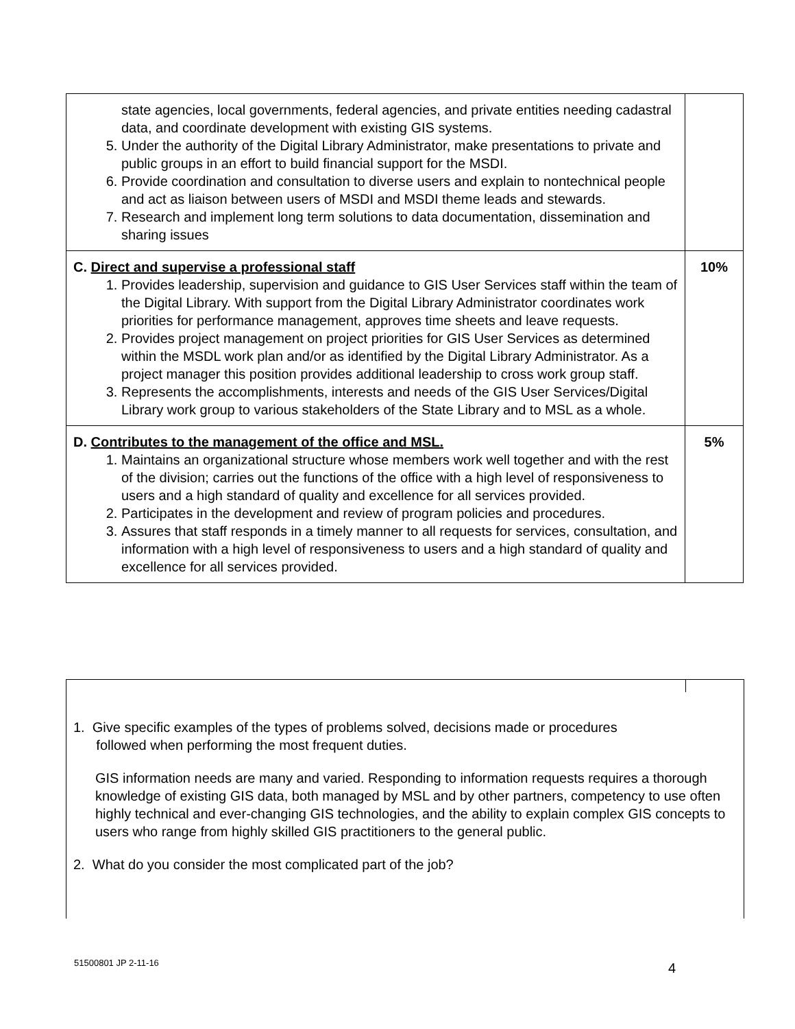| state agencies, local governments, federal agencies, and private entities needing cadastral data, and coordinate development with existing GIS systems. 5. Under the authority of the Digital Library Administrator, make presentations to private and public groups in an effort to build financial support for the MSDI. 6. Provide coordination and consultation to diverse users and explain to nontechnical people and act as liaison between users of MSDI and MSDI theme leads and stewards. 7. Research and implement long term solutions to data documentation, dissemination and sharing issues | |
| C. Direct and supervise a professional staff 1. Provides leadership, supervision and guidance to GIS User Services staff within the team of the Digital Library. With support from the Digital Library Administrator coordinates work priorities for performance management, approves time sheets and leave requests. 2. Provides project management on project priorities for GIS User Services as determined within the MSDL work plan and/or as identified by the Digital Library Administrator. As a project manager this position provides additional leadership to cross work group staff. 3. Represents the accomplishments, interests and needs of the GIS User Services/Digital Library work group to various stakeholders of the State Library and to MSL as a whole. | 10% |
| D. Contributes to the management of the office and MSL. 1. Maintains an organizational structure whose members work well together and with the rest of the division; carries out the functions of the office with a high level of responsiveness to users and a high standard of quality and excellence for all services provided. 2. Participates in the development and review of program policies and procedures. 3. Assures that staff responds in a timely manner to all requests for services, consultation, and information with a high level of responsiveness to users and a high standard of quality and excellence for all services provided. | 5% |
1. Give specific examples of the types of problems solved, decisions made or procedures
followed when performing the most frequent duties.
GIS information needs are many and varied. Responding to information requests requires a thorough knowledge of existing GIS data, both managed by MSL and by other partners, competency to use often highly technical and ever-changing GIS technologies, and the ability to explain complex GIS concepts to users who range from highly skilled GIS practitioners to the general public.
2. What do you consider the most complicated part of the job?
51500801 JP 2-11-16 4